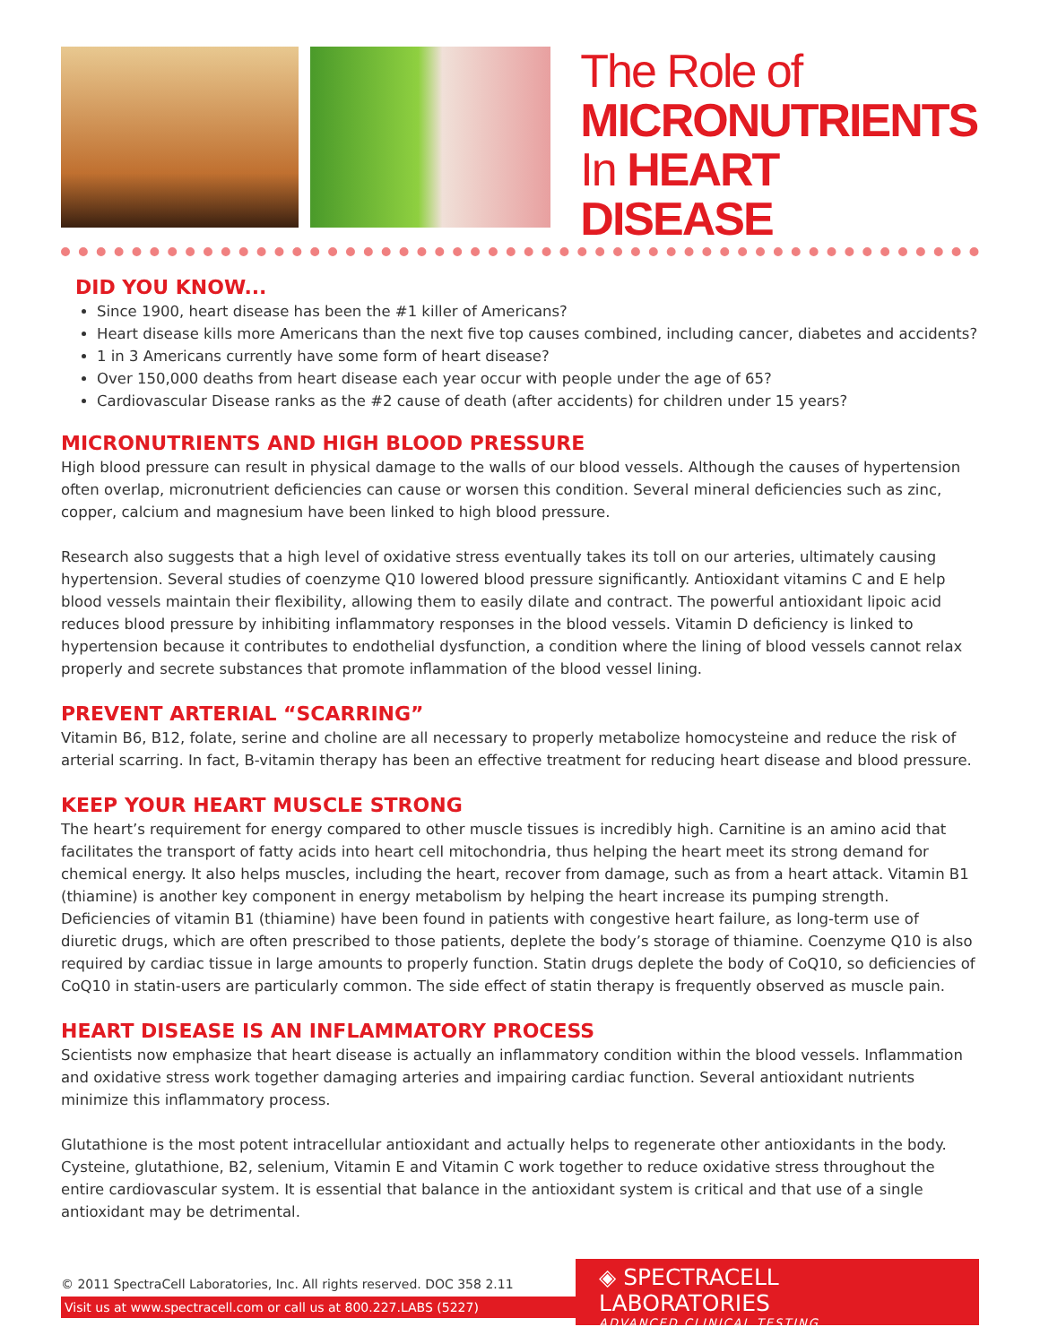The Role of
MICRONUTRIENTS
In HEART DISEASE
DID YOU KNOW...
Since 1900, heart disease has been the #1 killer of Americans?
Heart disease kills more Americans than the next five top causes combined, including cancer, diabetes and accidents?
1 in 3 Americans currently have some form of heart disease?
Over 150,000 deaths from heart disease each year occur with people under the age of 65?
Cardiovascular Disease ranks as the #2 cause of death (after accidents) for children under 15 years?
MICRONUTRIENTS AND HIGH BLOOD PRESSURE
High blood pressure can result in physical damage to the walls of our blood vessels. Although the causes of hypertension often overlap, micronutrient deficiencies can cause or worsen this condition. Several mineral deficiencies such as zinc, copper, calcium and magnesium have been linked to high blood pressure.
Research also suggests that a high level of oxidative stress eventually takes its toll on our arteries, ultimately causing hypertension. Several studies of coenzyme Q10 lowered blood pressure significantly. Antioxidant vitamins C and E help blood vessels maintain their flexibility, allowing them to easily dilate and contract. The powerful antioxidant lipoic acid reduces blood pressure by inhibiting inflammatory responses in the blood vessels. Vitamin D deficiency is linked to hypertension because it contributes to endothelial dysfunction, a condition where the lining of blood vessels cannot relax properly and secrete substances that promote inflammation of the blood vessel lining.
PREVENT ARTERIAL “SCARRING”
Vitamin B6, B12, folate, serine and choline are all necessary to properly metabolize homocysteine and reduce the risk of arterial scarring. In fact, B-vitamin therapy has been an effective treatment for reducing heart disease and blood pressure.
KEEP YOUR HEART MUSCLE STRONG
The heart’s requirement for energy compared to other muscle tissues is incredibly high. Carnitine is an amino acid that facilitates the transport of fatty acids into heart cell mitochondria, thus helping the heart meet its strong demand for chemical energy. It also helps muscles, including the heart, recover from damage, such as from a heart attack. Vitamin B1 (thiamine) is another key component in energy metabolism by helping the heart increase its pumping strength. Deficiencies of vitamin B1 (thiamine) have been found in patients with congestive heart failure, as long-term use of diuretic drugs, which are often prescribed to those patients, deplete the body’s storage of thiamine. Coenzyme Q10 is also required by cardiac tissue in large amounts to properly function. Statin drugs deplete the body of CoQ10, so deficiencies of CoQ10 in statin-users are particularly common. The side effect of statin therapy is frequently observed as muscle pain.
HEART DISEASE IS AN INFLAMMATORY PROCESS
Scientists now emphasize that heart disease is actually an inflammatory condition within the blood vessels. Inflammation and oxidative stress work together damaging arteries and impairing cardiac function. Several antioxidant nutrients minimize this inflammatory process.
Glutathione is the most potent intracellular antioxidant and actually helps to regenerate other antioxidants in the body. Cysteine, glutathione, B2, selenium, Vitamin E and Vitamin C work together to reduce oxidative stress throughout the entire cardiovascular system. It is essential that balance in the antioxidant system is critical and that use of a single antioxidant may be detrimental.
© 2011 SpectraCell Laboratories, Inc. All rights reserved. DOC 358 2.11
Visit us at www.spectracell.com or call us at 800.227.LABS (5227)
◈ SPECTRACELL LABORATORIES
ADVANCED CLINICAL TESTING